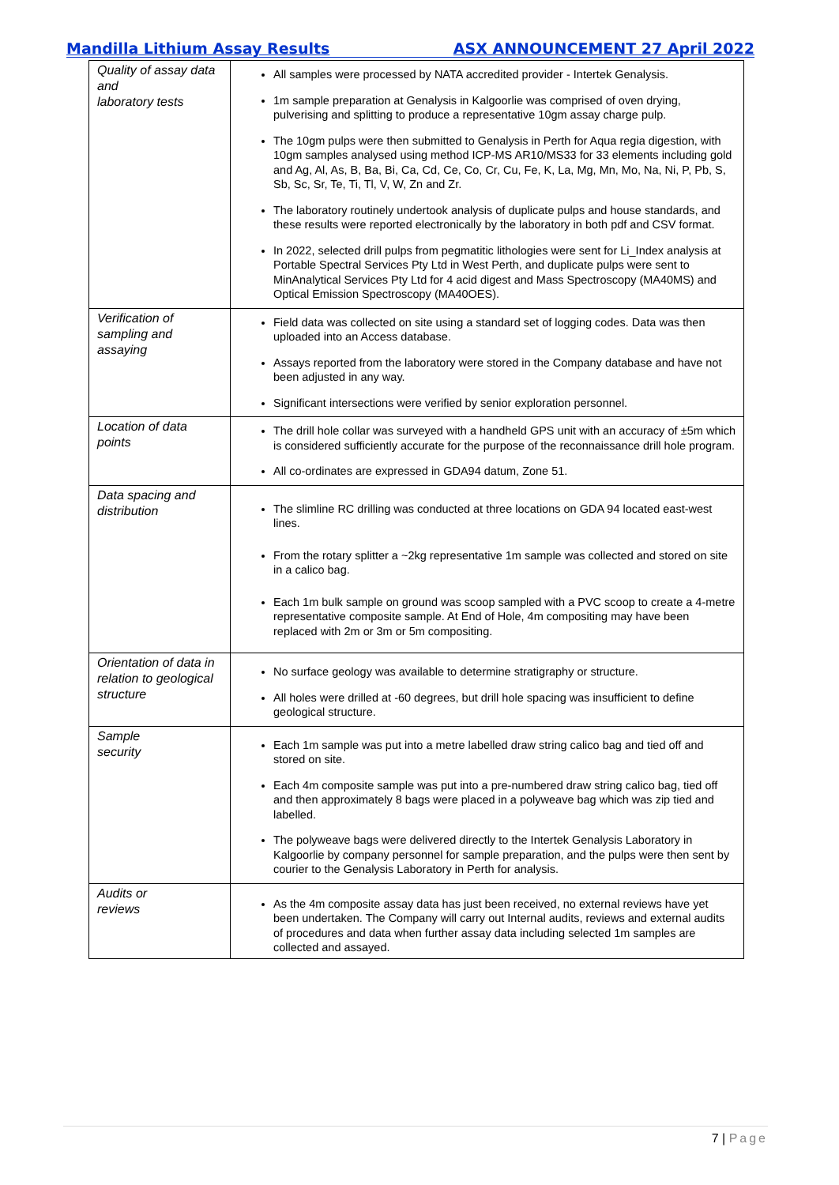Mandilla Lithium Assay Results ASX ANNOUNCEMENT 27 April 2022
| Quality of assay data and laboratory tests | All samples were processed by NATA accredited provider - Intertek Genalysis. 1m sample preparation at Genalysis in Kalgoorlie was comprised of oven drying, pulverising and splitting to produce a representative 10gm assay charge pulp. The 10gm pulps were then submitted to Genalysis in Perth for Aqua regia digestion, with 10gm samples analysed using method ICP-MS AR10/MS33 for 33 elements including gold and Ag, Al, As, B, Ba, Bi, Ca, Cd, Ce, Co, Cr, Cu, Fe, K, La, Mg, Mn, Mo, Na, Ni, P, Pb, S, Sb, Sc, Sr, Te, Ti, Tl, V, W, Zn and Zr. The laboratory routinely undertook analysis of duplicate pulps and house standards, and these results were reported electronically by the laboratory in both pdf and CSV format. In 2022, selected drill pulps from pegmatitic lithologies were sent for Li_Index analysis at Portable Spectral Services Pty Ltd in West Perth, and duplicate pulps were sent to MinAnalytical Services Pty Ltd for 4 acid digest and Mass Spectroscopy (MA40MS) and Optical Emission Spectroscopy (MA40OES). |
| Verification of sampling and assaying | Field data was collected on site using a standard set of logging codes. Data was then uploaded into an Access database. Assays reported from the laboratory were stored in the Company database and have not been adjusted in any way. Significant intersections were verified by senior exploration personnel. |
| Location of data points | The drill hole collar was surveyed with a handheld GPS unit with an accuracy of ±5m which is considered sufficiently accurate for the purpose of the reconnaissance drill hole program. All co-ordinates are expressed in GDA94 datum, Zone 51. |
| Data spacing and distribution | The slimline RC drilling was conducted at three locations on GDA 94 located east-west lines. From the rotary splitter a ~2kg representative 1m sample was collected and stored on site in a calico bag. Each 1m bulk sample on ground was scoop sampled with a PVC scoop to create a 4-metre representative composite sample. At End of Hole, 4m compositing may have been replaced with 2m or 3m or 5m compositing. |
| Orientation of data in relation to geological structure | No surface geology was available to determine stratigraphy or structure. All holes were drilled at -60 degrees, but drill hole spacing was insufficient to define geological structure. |
| Sample security | Each 1m sample was put into a metre labelled draw string calico bag and tied off and stored on site. Each 4m composite sample was put into a pre-numbered draw string calico bag, tied off and then approximately 8 bags were placed in a polyweave bag which was zip tied and labelled. The polyweave bags were delivered directly to the Intertek Genalysis Laboratory in Kalgoorlie by company personnel for sample preparation, and the pulps were then sent by courier to the Genalysis Laboratory in Perth for analysis. |
| Audits or reviews | As the 4m composite assay data has just been received, no external reviews have yet been undertaken. The Company will carry out Internal audits, reviews and external audits of procedures and data when further assay data including selected 1m samples are collected and assayed. |
7 | Page